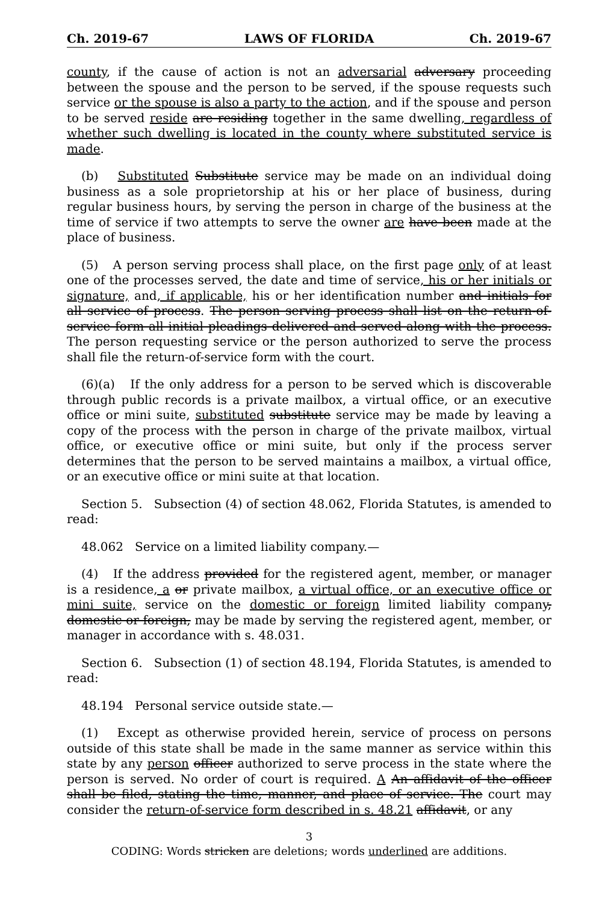Ch. 2019-67 LAWS OF FLORIDA Ch. 2019-67
county, if the cause of action is not an adversarial adversary proceeding between the spouse and the person to be served, if the spouse requests such service or the spouse is also a party to the action, and if the spouse and person to be served reside are residing together in the same dwelling, regardless of whether such dwelling is located in the county where substituted service is made.
(b) Substituted Substitute service may be made on an individual doing business as a sole proprietorship at his or her place of business, during regular business hours, by serving the person in charge of the business at the time of service if two attempts to serve the owner are have been made at the place of business.
(5) A person serving process shall place, on the first page only of at least one of the processes served, the date and time of service, his or her initials or signature, and, if applicable, his or her identification number and initials for all service of process. The person serving process shall list on the return-of-service form all initial pleadings delivered and served along with the process. The person requesting service or the person authorized to serve the process shall file the return-of-service form with the court.
(6)(a) If the only address for a person to be served which is discoverable through public records is a private mailbox, a virtual office, or an executive office or mini suite, substituted substitute service may be made by leaving a copy of the process with the person in charge of the private mailbox, virtual office, or executive office or mini suite, but only if the process server determines that the person to be served maintains a mailbox, a virtual office, or an executive office or mini suite at that location.
Section 5. Subsection (4) of section 48.062, Florida Statutes, is amended to read:
48.062 Service on a limited liability company.—
(4) If the address provided for the registered agent, member, or manager is a residence, a or private mailbox, a virtual office, or an executive office or mini suite, service on the domestic or foreign limited liability company, domestic or foreign, may be made by serving the registered agent, member, or manager in accordance with s. 48.031.
Section 6. Subsection (1) of section 48.194, Florida Statutes, is amended to read:
48.194 Personal service outside state.—
(1) Except as otherwise provided herein, service of process on persons outside of this state shall be made in the same manner as service within this state by any person officer authorized to serve process in the state where the person is served. No order of court is required. A An affidavit of the officer shall be filed, stating the time, manner, and place of service. The court may consider the return-of-service form described in s. 48.21 affidavit, or any
3
CODING: Words stricken are deletions; words underlined are additions.